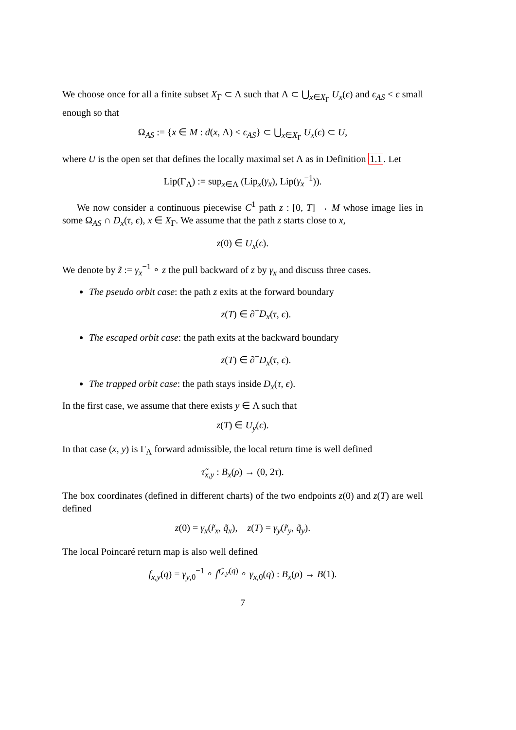We choose once for all a finite subset X<sub>Γ</sub> ⊂ Λ such that Λ ⊂ ⋃<sub>x∈X<sub>Γ</sub></sub> U<sub>x</sub>(ϵ) and ϵ<sub>AS</sub> < ϵ small enough so that
Ω<sub>AS</sub> := {x ∈ M : d(x, Λ) < ϵ<sub>AS</sub>} ⊂ ⋃<sub>x∈X<sub>Γ</sub></sub> U<sub>x</sub>(ϵ) ⊂ U,
where U is the open set that defines the locally maximal set Λ as in Definition 1.1. Let
Lip(Γ<sub>Λ</sub>) := sup<sub>x∈Λ</sub> (Lip<sub>x</sub>(γ<sub>x</sub>), Lip(γ<sub>x</sub><sup>−1</sup>)).
We now consider a continuous piecewise C<sup>1</sup> path z : [0, T] → M whose image lies in some Ω<sub>AS</sub> ∩ D<sub>x</sub>(τ, ϵ), x ∈ X<sub>Γ</sub>. We assume that the path z starts close to x,
z(0) ∈ U<sub>x</sub>(ϵ).
We denote by z̃ := γ<sub>x</sub><sup>−1</sup> ∘ z the pull backward of z by γ<sub>x</sub> and discuss three cases.
The pseudo orbit case: the path z exits at the forward boundary
z(T) ∈ ∂<sup>+</sup>D<sub>x</sub>(τ, ϵ).
The escaped orbit case: the path exits at the backward boundary
z(T) ∈ ∂<sup>−</sup>D<sub>x</sub>(τ, ϵ).
The trapped orbit case: the path stays inside D<sub>x</sub>(τ, ϵ).
In the first case, we assume that there exists y ∈ Λ such that
z(T) ∈ U<sub>y</sub>(ϵ).
In that case (x, y) is Γ<sub>Λ</sub> forward admissible, the local return time is well defined
τ̃<sub>x,y</sub> : B<sub>x</sub>(ρ) → (0, 2τ).
The box coordinates (defined in different charts) of the two endpoints z(0) and z(T) are well defined
z(0) = γ<sub>x</sub>(r̃<sub>x</sub>, q̃<sub>x</sub>), z(T) = γ<sub>y</sub>(r̃<sub>y</sub>, q̃<sub>y</sub>).
The local Poincaré return map is also well defined
f<sub>x,y</sub>(q) = γ<sub>y,0</sub><sup>−1</sup> ∘ f<sup>τ̃<sub>x,y</sub>(q)</sup> ∘ γ<sub>x,0</sub>(q) : B<sub>x</sub>(ρ) → B(1).
7